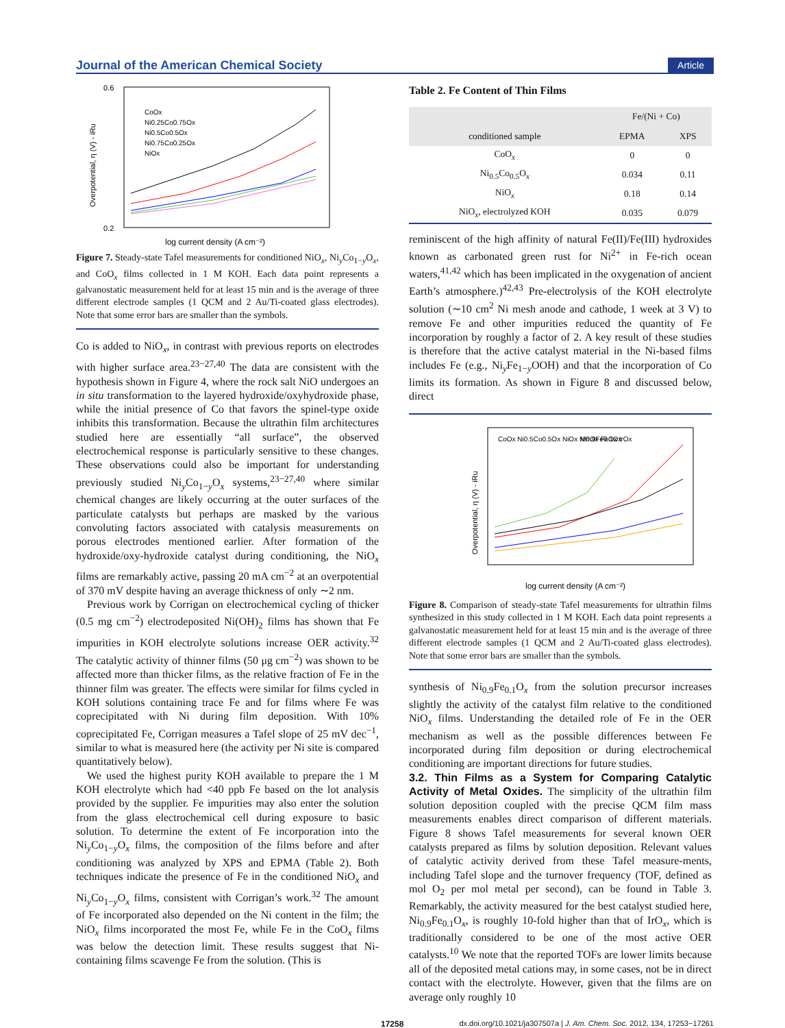Journal of the American Chemical Society Article
0.6
0.2
CoOx
Ni0.25Co0.75Ox
Ni0.5Co0.5Ox
Ni0.75Co0.25Ox
NiOx
log current density (A cm⁻²)
Overpotential, η (V) - iRu
Figure 7. Steady-state Tafel measurements for conditioned NiO<sub>x</sub>, Ni<sub>y</sub>Co<sub>1−y</sub>O<sub>x</sub>, and CoO<sub>x</sub> films collected in 1 M KOH. Each data point represents a galvanostatic measurement held for at least 15 min and is the average of three different electrode samples (1 QCM and 2 Au/Ti-coated glass electrodes). Note that some error bars are smaller than the symbols.
Co is added to NiO<sub>x</sub>, in contrast with previous reports on electrodes with higher surface area.<sup>23−27,40</sup> The data are consistent with the hypothesis shown in Figure 4, where the rock salt NiO undergoes an in situ transformation to the layered hydroxide/oxyhydroxide phase, while the initial presence of Co that favors the spinel-type oxide inhibits this transformation. Because the ultrathin film architectures studied here are essentially “all surface”, the observed electrochemical response is particularly sensitive to these changes. These observations could also be important for understanding previously studied Ni<sub>y</sub>Co<sub>1−y</sub>O<sub>x</sub> systems,<sup>23−27,40</sup> where similar chemical changes are likely occurring at the outer surfaces of the particulate catalysts but perhaps are masked by the various convoluting factors associated with catalysis measurements on porous electrodes mentioned earlier. After formation of the hydroxide/oxy-hydroxide catalyst during conditioning, the NiO<sub>x</sub> films are remarkably active, passing 20 mA cm<sup>−2</sup> at an overpotential of 370 mV despite having an average thickness of only ∼2 nm.
Previous work by Corrigan on electrochemical cycling of thicker (0.5 mg cm<sup>−2</sup>) electrodeposited Ni(OH)<sub>2</sub> films has shown that Fe impurities in KOH electrolyte solutions increase OER activity.<sup>32</sup> The catalytic activity of thinner films (50 μg cm<sup>−2</sup>) was shown to be affected more than thicker films, as the relative fraction of Fe in the thinner film was greater. The effects were similar for films cycled in KOH solutions containing trace Fe and for films where Fe was coprecipitated with Ni during film deposition. With 10% coprecipitated Fe, Corrigan measures a Tafel slope of 25 mV dec<sup>−1</sup>, similar to what is measured here (the activity per Ni site is compared quantitatively below).
We used the highest purity KOH available to prepare the 1 M KOH electrolyte which had <40 ppb Fe based on the lot analysis provided by the supplier. Fe impurities may also enter the solution from the glass electrochemical cell during exposure to basic solution. To determine the extent of Fe incorporation into the Ni<sub>y</sub>Co<sub>1−y</sub>O<sub>x</sub> films, the composition of the films before and after conditioning was analyzed by XPS and EPMA (Table 2). Both techniques indicate the presence of Fe in the conditioned NiO<sub>x</sub> and Ni<sub>y</sub>Co<sub>1−y</sub>O<sub>x</sub> films, consistent with Corrigan’s work.<sup>32</sup> The amount of Fe incorporated also depended on the Ni content in the film; the NiO<sub>x</sub> films incorporated the most Fe, while Fe in the CoO<sub>x</sub> films was below the detection limit. These results suggest that Ni-containing films scavenge Fe from the solution. (This is
Table 2. Fe Content of Thin Films
| | Fe/(Ni + Co) | |
| --- | --- | --- |
| conditioned sample | EPMA | XPS |
| CoO<sub>x</sub> | 0 | 0 |
| Ni<sub>0.5</sub>Co<sub>0.5</sub>O<sub>x</sub> | 0.034 | 0.11 |
| NiO<sub>x</sub> | 0.18 | 0.14 |
| NiO<sub>x</sub>, electrolyzed KOH | 0.035 | 0.079 |
reminiscent of the high affinity of natural Fe(II)/Fe(III) hydroxides known as carbonated green rust for Ni<sup>2+</sup> in Fe-rich ocean waters,<sup>41,42</sup> which has been implicated in the oxygenation of ancient Earth’s atmosphere.)<sup>42,43</sup> Pre-electrolysis of the KOH electrolyte solution (∼10 cm<sup>2</sup> Ni mesh anode and cathode, 1 week at 3 V) to remove Fe and other impurities reduced the quantity of Fe incorporation by roughly a factor of 2. A key result of these studies is therefore that the active catalyst material in the Ni-based films includes Fe (e.g., Ni<sub>y</sub>Fe<sub>1−y</sub>OOH) and that the incorporation of Co limits its formation. As shown in Figure 8 and discussed below, direct
CoOx Ni0.5Co0.5Ox NiOx Ni0.9Fe0.1Ox
MnOx FeOx IrOx
log current density (A cm⁻²)
Overpotential, η (V) - iRu
Figure 8. Comparison of steady-state Tafel measurements for ultrathin films synthesized in this study collected in 1 M KOH. Each data point represents a galvanostatic measurement held for at least 15 min and is the average of three different electrode samples (1 QCM and 2 Au/Ti-coated glass electrodes). Note that some error bars are smaller than the symbols.
synthesis of Ni<sub>0.9</sub>Fe<sub>0.1</sub>O<sub>x</sub> from the solution precursor increases slightly the activity of the catalyst film relative to the conditioned NiO<sub>x</sub> films. Understanding the detailed role of Fe in the OER mechanism as well as the possible differences between Fe incorporated during film deposition or during electrochemical conditioning are important directions for future studies.
3.2. Thin Films as a System for Comparing Catalytic Activity of Metal Oxides.
The simplicity of the ultrathin film solution deposition coupled with the precise QCM film mass measurements enables direct comparison of different materials. Figure 8 shows Tafel measurements for several known OER catalysts prepared as films by solution deposition. Relevant values of catalytic activity derived from these Tafel measure-ments, including Tafel slope and the turnover frequency (TOF, defined as mol O<sub>2</sub> per mol metal per second), can be found in Table 3. Remarkably, the activity measured for the best catalyst studied here, Ni<sub>0.9</sub>Fe<sub>0.1</sub>O<sub>x</sub>, is roughly 10-fold higher than that of IrO<sub>x</sub>, which is traditionally considered to be one of the most active OER catalysts.<sup>10</sup> We note that the reported TOFs are lower limits because all of the deposited metal cations may, in some cases, not be in direct contact with the electrolyte. However, given that the films are on average only roughly 10
17258 dx.doi.org/10.1021/ja307507a | J. Am. Chem. Soc. 2012, 134, 17253−17261